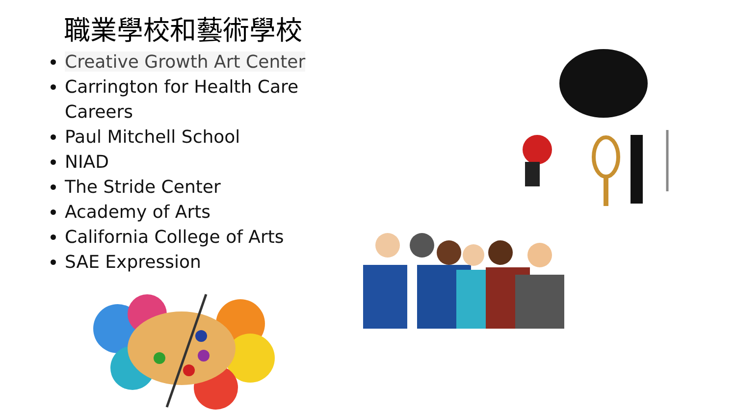職業學校和藝術學校
Creative Growth Art Center
Carrington for Health Care Careers
Paul Mitchell School
NIAD
The Stride Center
Academy of Arts
California College of Arts
SAE Expression